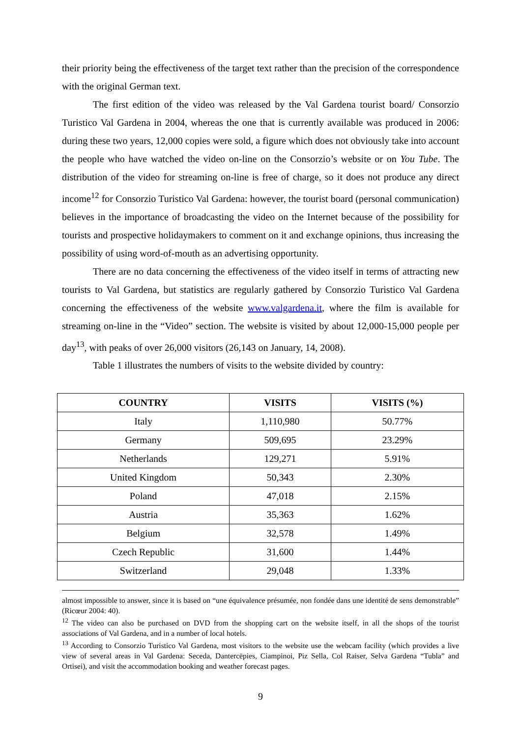their priority being the effectiveness of the target text rather than the precision of the correspondence with the original German text.
The first edition of the video was released by the Val Gardena tourist board/ Consorzio Turistico Val Gardena in 2004, whereas the one that is currently available was produced in 2006: during these two years, 12,000 copies were sold, a figure which does not obviously take into account the people who have watched the video on-line on the Consorzio’s website or on You Tube. The distribution of the video for streaming on-line is free of charge, so it does not produce any direct income<sup>12</sup> for Consorzio Turistico Val Gardena: however, the tourist board (personal communication) believes in the importance of broadcasting the video on the Internet because of the possibility for tourists and prospective holidaymakers to comment on it and exchange opinions, thus increasing the possibility of using word-of-mouth as an advertising opportunity.
There are no data concerning the effectiveness of the video itself in terms of attracting new tourists to Val Gardena, but statistics are regularly gathered by Consorzio Turistico Val Gardena concerning the effectiveness of the website www.valgardena.it, where the film is available for streaming on-line in the “Video” section. The website is visited by about 12,000-15,000 people per day<sup>13</sup>, with peaks of over 26,000 visitors (26,143 on January, 14, 2008).
Table 1 illustrates the numbers of visits to the website divided by country:
| COUNTRY | VISITS | VISITS (%) |
| --- | --- | --- |
| Italy | 1,110,980 | 50.77% |
| Germany | 509,695 | 23.29% |
| Netherlands | 129,271 | 5.91% |
| United Kingdom | 50,343 | 2.30% |
| Poland | 47,018 | 2.15% |
| Austria | 35,363 | 1.62% |
| Belgium | 32,578 | 1.49% |
| Czech Republic | 31,600 | 1.44% |
| Switzerland | 29,048 | 1.33% |
almost impossible to answer, since it is based on “une équivalence présumée, non fondée dans une identité de sens demonstrable” (Ricœur 2004: 40).
<sup>12</sup> The video can also be purchased on DVD from the shopping cart on the website itself, in all the shops of the tourist associations of Val Gardena, and in a number of local hotels.
<sup>13</sup> According to Consorzio Turistico Val Gardena, most visitors to the website use the webcam facility (which provides a live view of several areas in Val Gardena: Seceda, Dantercëpies, Ciampinoi, Piz Sella, Col Raiser, Selva Gardena “Tubla” and Ortisei), and visit the accommodation booking and weather forecast pages.
9